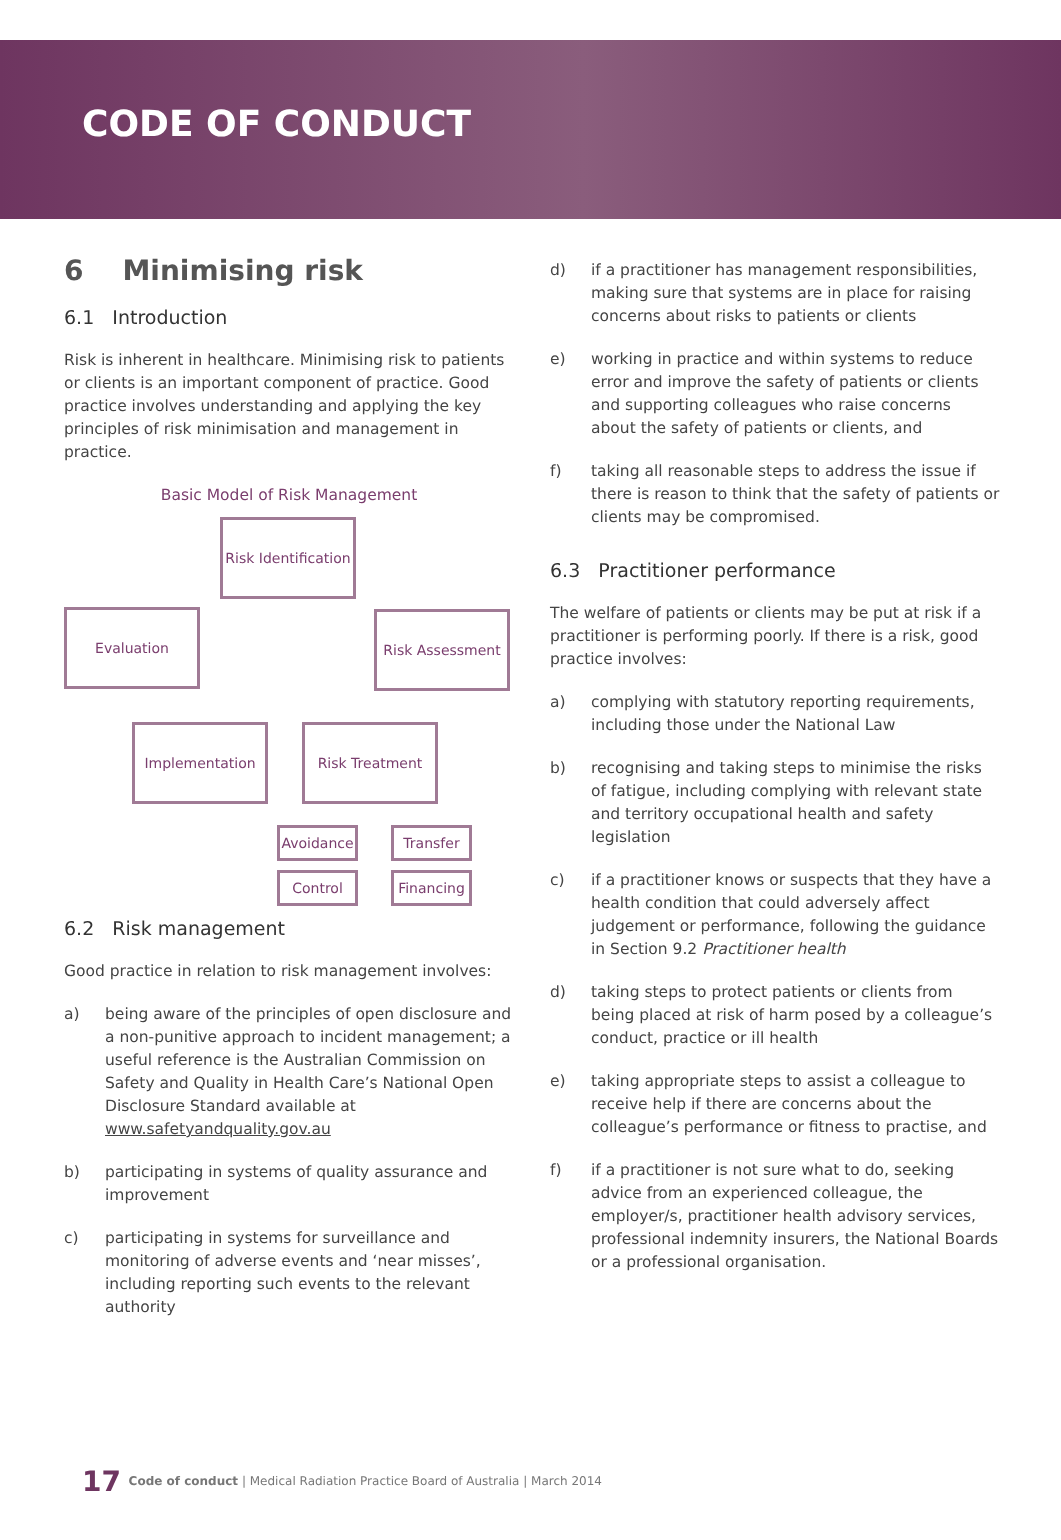CODE OF CONDUCT
6 Minimising risk
6.1 Introduction
Risk is inherent in healthcare. Minimising risk to patients or clients is an important component of practice. Good practice involves understanding and applying the key principles of risk minimisation and management in practice.
Basic Model of Risk Management
Risk Identification
Evaluation Risk Assessment
Implementation Risk Treatment
Avoidance
Transfer
Control
Financing
6.2 Risk management
Good practice in relation to risk management involves:
a) being aware of the principles of open disclosure and a non-punitive approach to incident management; a useful reference is the Australian Commission on Safety and Quality in Health Care’s National Open Disclosure Standard available at www.safetyandquality.gov.au
b) participating in systems of quality assurance and improvement
c) participating in systems for surveillance and monitoring of adverse events and ‘near misses’, including reporting such events to the relevant authority
d) if a practitioner has management responsibilities, making sure that systems are in place for raising concerns about risks to patients or clients
e) working in practice and within systems to reduce error and improve the safety of patients or clients and supporting colleagues who raise concerns about the safety of patients or clients, and
f) taking all reasonable steps to address the issue if there is reason to think that the safety of patients or clients may be compromised.
6.3 Practitioner performance
The welfare of patients or clients may be put at risk if a practitioner is performing poorly. If there is a risk, good practice involves:
a) complying with statutory reporting requirements, including those under the National Law
b) recognising and taking steps to minimise the risks of fatigue, including complying with relevant state and territory occupational health and safety legislation
c) if a practitioner knows or suspects that they have a health condition that could adversely affect judgement or performance, following the guidance in Section 9.2 Practitioner health
d) taking steps to protect patients or clients from being placed at risk of harm posed by a colleague’s conduct, practice or ill health
e) taking appropriate steps to assist a colleague to receive help if there are concerns about the colleague’s performance or fitness to practise, and
f) if a practitioner is not sure what to do, seeking advice from an experienced colleague, the employer/s, practitioner health advisory services, professional indemnity insurers, the National Boards or a professional organisation.
17 Code of conduct | Medical Radiation Practice Board of Australia | March 2014